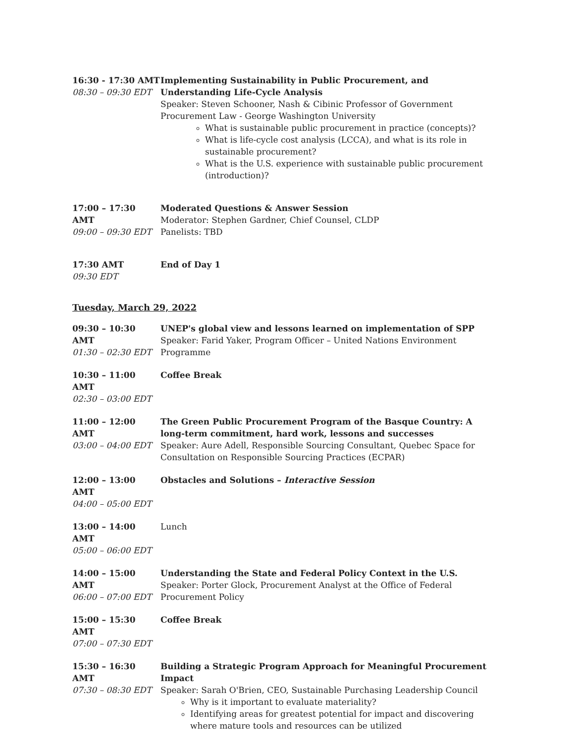16:30 - 17:30 AMT
08:30 – 09:30 EDT
Implementing Sustainability in Public Procurement, and Understanding Life-Cycle Analysis
Speaker: Steven Schooner, Nash & Cibinic Professor of Government Procurement Law - George Washington University
What is sustainable public procurement in practice (concepts)?
What is life-cycle cost analysis (LCCA), and what is its role in sustainable procurement?
What is the U.S. experience with sustainable public procurement (introduction)?
17:00 – 17:30 AMT
09:00 – 09:30 EDT
Moderated Questions & Answer Session
Moderator: Stephen Gardner, Chief Counsel, CLDP
Panelists: TBD
17:30 AMT
09:30 EDT
End of Day 1
Tuesday, March 29, 2022
09:30 – 10:30 AMT
01:30 – 02:30 EDT
UNEP's global view and lessons learned on implementation of SPP
Speaker: Farid Yaker, Program Officer – United Nations Environment Programme
10:30 – 11:00 AMT
02:30 – 03:00 EDT
Coffee Break
11:00 – 12:00 AMT
03:00 – 04:00 EDT
The Green Public Procurement Program of the Basque Country: A long-term commitment, hard work, lessons and successes
Speaker: Aure Adell, Responsible Sourcing Consultant, Quebec Space for Consultation on Responsible Sourcing Practices (ECPAR)
12:00 – 13:00 AMT
04:00 – 05:00 EDT
Obstacles and Solutions – Interactive Session
13:00 – 14:00 AMT
05:00 – 06:00 EDT
Lunch
14:00 – 15:00 AMT
06:00 – 07:00 EDT
Understanding the State and Federal Policy Context in the U.S.
Speaker: Porter Glock, Procurement Analyst at the Office of Federal Procurement Policy
15:00 – 15:30 AMT
07:00 – 07:30 EDT
Coffee Break
15:30 – 16:30 AMT
07:30 – 08:30 EDT
Building a Strategic Program Approach for Meaningful Procurement Impact
Speaker: Sarah O'Brien, CEO, Sustainable Purchasing Leadership Council
Why is it important to evaluate materiality?
Identifying areas for greatest potential for impact and discovering where mature tools and resources can be utilized